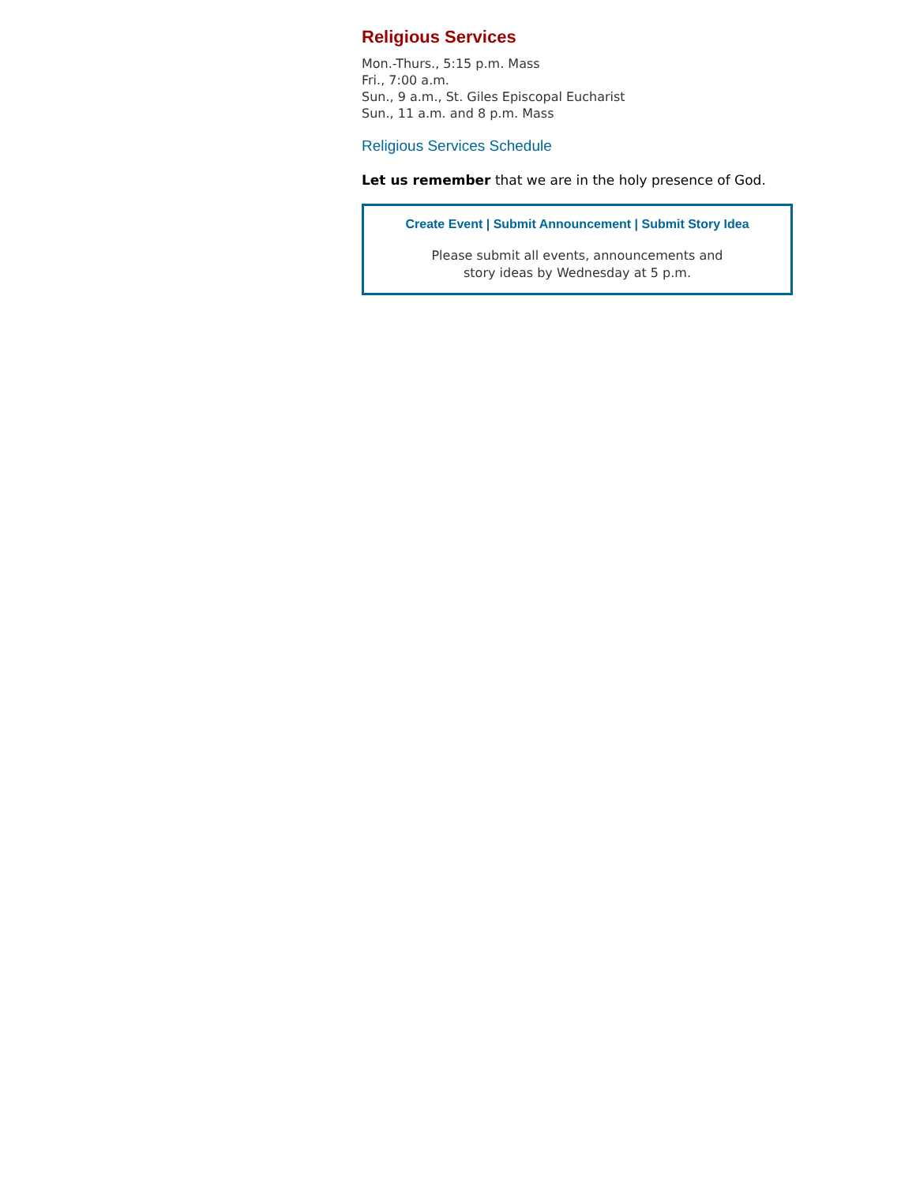Religious Services
Mon.-Thurs., 5:15 p.m. Mass
Fri., 7:00 a.m.
Sun., 9 a.m., St. Giles Episcopal Eucharist
Sun., 11 a.m. and 8 p.m. Mass
Religious Services Schedule
Let us remember that we are in the holy presence of God.
Create Event | Submit Announcement | Submit Story Idea
Please submit all events, announcements and
story ideas by Wednesday at 5 p.m.